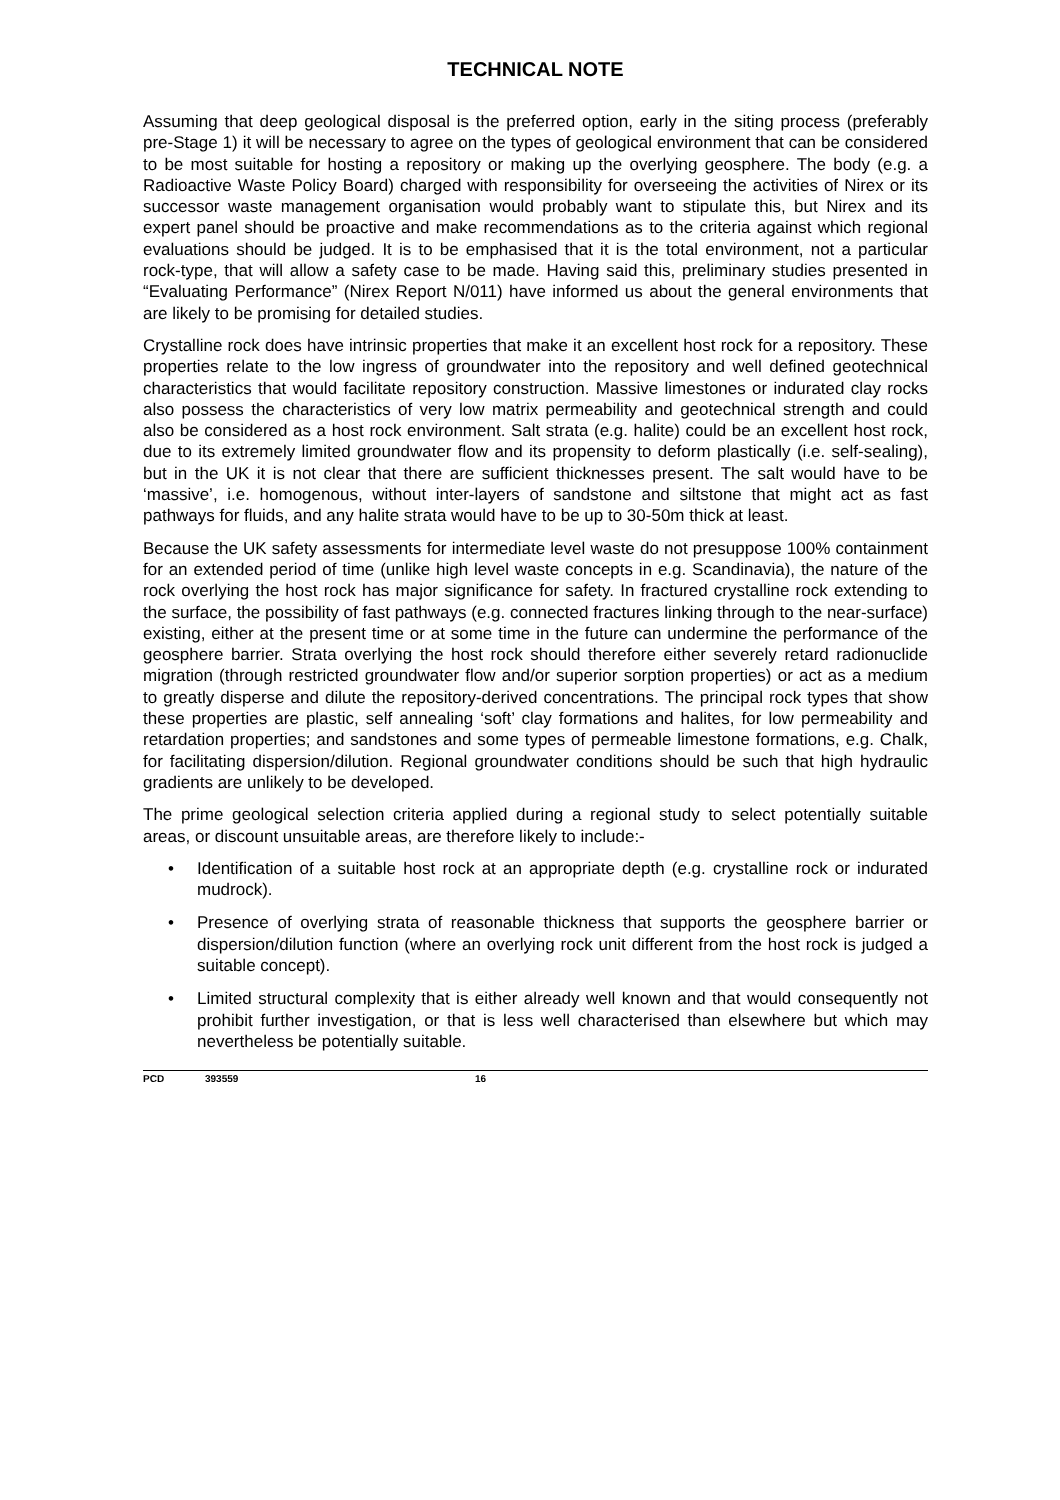TECHNICAL NOTE
Assuming that deep geological disposal is the preferred option, early in the siting process (preferably pre-Stage 1) it will be necessary to agree on the types of geological environment that can be considered to be most suitable for hosting a repository or making up the overlying geosphere. The body (e.g. a Radioactive Waste Policy Board) charged with responsibility for overseeing the activities of Nirex or its successor waste management organisation would probably want to stipulate this, but Nirex and its expert panel should be proactive and make recommendations as to the criteria against which regional evaluations should be judged. It is to be emphasised that it is the total environment, not a particular rock-type, that will allow a safety case to be made. Having said this, preliminary studies presented in “Evaluating Performance” (Nirex Report N/011) have informed us about the general environments that are likely to be promising for detailed studies.
Crystalline rock does have intrinsic properties that make it an excellent host rock for a repository. These properties relate to the low ingress of groundwater into the repository and well defined geotechnical characteristics that would facilitate repository construction. Massive limestones or indurated clay rocks also possess the characteristics of very low matrix permeability and geotechnical strength and could also be considered as a host rock environment. Salt strata (e.g. halite) could be an excellent host rock, due to its extremely limited groundwater flow and its propensity to deform plastically (i.e. self-sealing), but in the UK it is not clear that there are sufficient thicknesses present. The salt would have to be ‘massive’, i.e. homogenous, without inter-layers of sandstone and siltstone that might act as fast pathways for fluids, and any halite strata would have to be up to 30-50m thick at least.
Because the UK safety assessments for intermediate level waste do not presuppose 100% containment for an extended period of time (unlike high level waste concepts in e.g. Scandinavia), the nature of the rock overlying the host rock has major significance for safety. In fractured crystalline rock extending to the surface, the possibility of fast pathways (e.g. connected fractures linking through to the near-surface) existing, either at the present time or at some time in the future can undermine the performance of the geosphere barrier. Strata overlying the host rock should therefore either severely retard radionuclide migration (through restricted groundwater flow and/or superior sorption properties) or act as a medium to greatly disperse and dilute the repository-derived concentrations. The principal rock types that show these properties are plastic, self annealing ‘soft’ clay formations and halites, for low permeability and retardation properties; and sandstones and some types of permeable limestone formations, e.g. Chalk, for facilitating dispersion/dilution. Regional groundwater conditions should be such that high hydraulic gradients are unlikely to be developed.
The prime geological selection criteria applied during a regional study to select potentially suitable areas, or discount unsuitable areas, are therefore likely to include:-
• Identification of a suitable host rock at an appropriate depth (e.g. crystalline rock or indurated mudrock).
• Presence of overlying strata of reasonable thickness that supports the geosphere barrier or dispersion/dilution function (where an overlying rock unit different from the host rock is judged a suitable concept).
• Limited structural complexity that is either already well known and that would consequently not prohibit further investigation, or that is less well characterised than elsewhere but which may nevertheless be potentially suitable.
PCD 393559 16